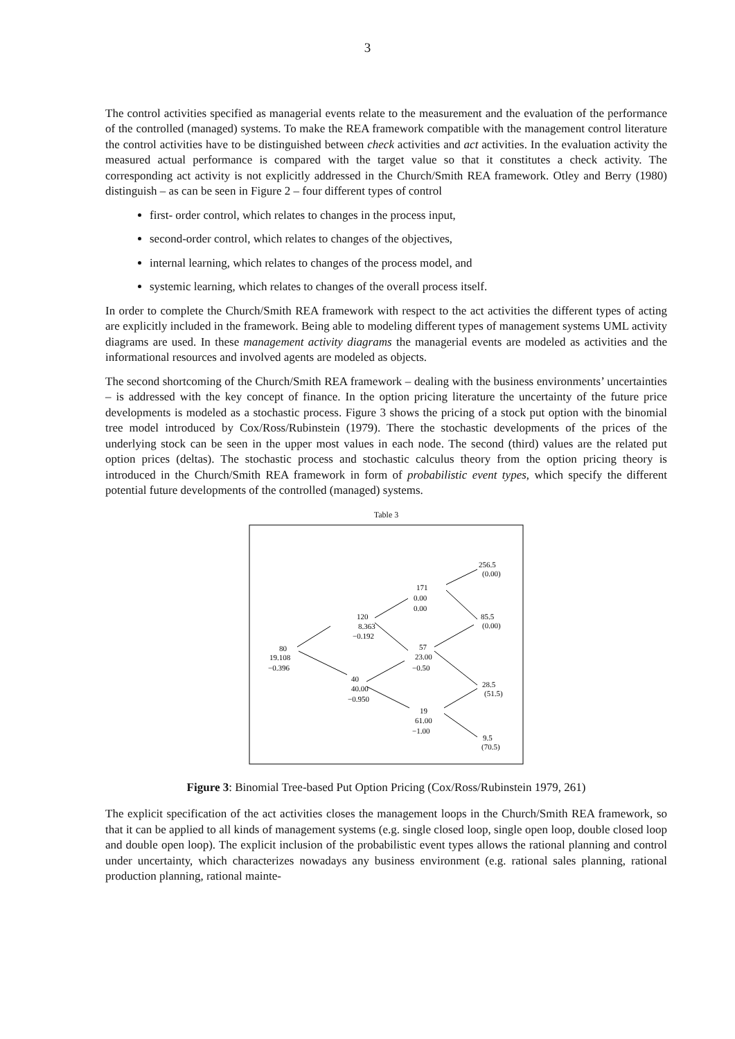3
The control activities specified as managerial events relate to the measurement and the evaluation of the performance of the controlled (managed) systems. To make the REA framework compatible with the management control literature the control activities have to be distinguished between check activities and act activities. In the evaluation activity the measured actual performance is compared with the target value so that it constitutes a check activity. The corresponding act activity is not explicitly addressed in the Church/Smith REA framework. Otley and Berry (1980) distinguish – as can be seen in Figure 2 – four different types of control
first- order control, which relates to changes in the process input,
second-order control, which relates to changes of the objectives,
internal learning, which relates to changes of the process model, and
systemic learning, which relates to changes of the overall process itself.
In order to complete the Church/Smith REA framework with respect to the act activities the different types of acting are explicitly included in the framework. Being able to modeling different types of management systems UML activity diagrams are used. In these management activity diagrams the managerial events are modeled as activities and the informational resources and involved agents are modeled as objects.
The second shortcoming of the Church/Smith REA framework – dealing with the business environments’ uncertainties – is addressed with the key concept of finance. In the option pricing literature the uncertainty of the future price developments is modeled as a stochastic process. Figure 3 shows the pricing of a stock put option with the binomial tree model introduced by Cox/Ross/Rubinstein (1979). There the stochastic developments of the prices of the underlying stock can be seen in the upper most values in each node. The second (third) values are the related put option prices (deltas). The stochastic process and stochastic calculus theory from the option pricing theory is introduced in the Church/Smith REA framework in form of probabilistic event types, which specify the different potential future developments of the controlled (managed) systems.
Table 3
256.5
(0.00)
171
0.00
0.00
120
8.363
−0.192
85.5
(0.00)
80
19.108
−0.396
57
23.00
−0.50
40
40.00
−0.950
28.5
(51.5)
19
61.00
−1.00
9.5
(70.5)
Figure 3: Binomial Tree-based Put Option Pricing (Cox/Ross/Rubinstein 1979, 261)
The explicit specification of the act activities closes the management loops in the Church/Smith REA framework, so that it can be applied to all kinds of management systems (e.g. single closed loop, single open loop, double closed loop and double open loop). The explicit inclusion of the probabilistic event types allows the rational planning and control under uncertainty, which characterizes nowadays any business environment (e.g. rational sales planning, rational production planning, rational mainte-